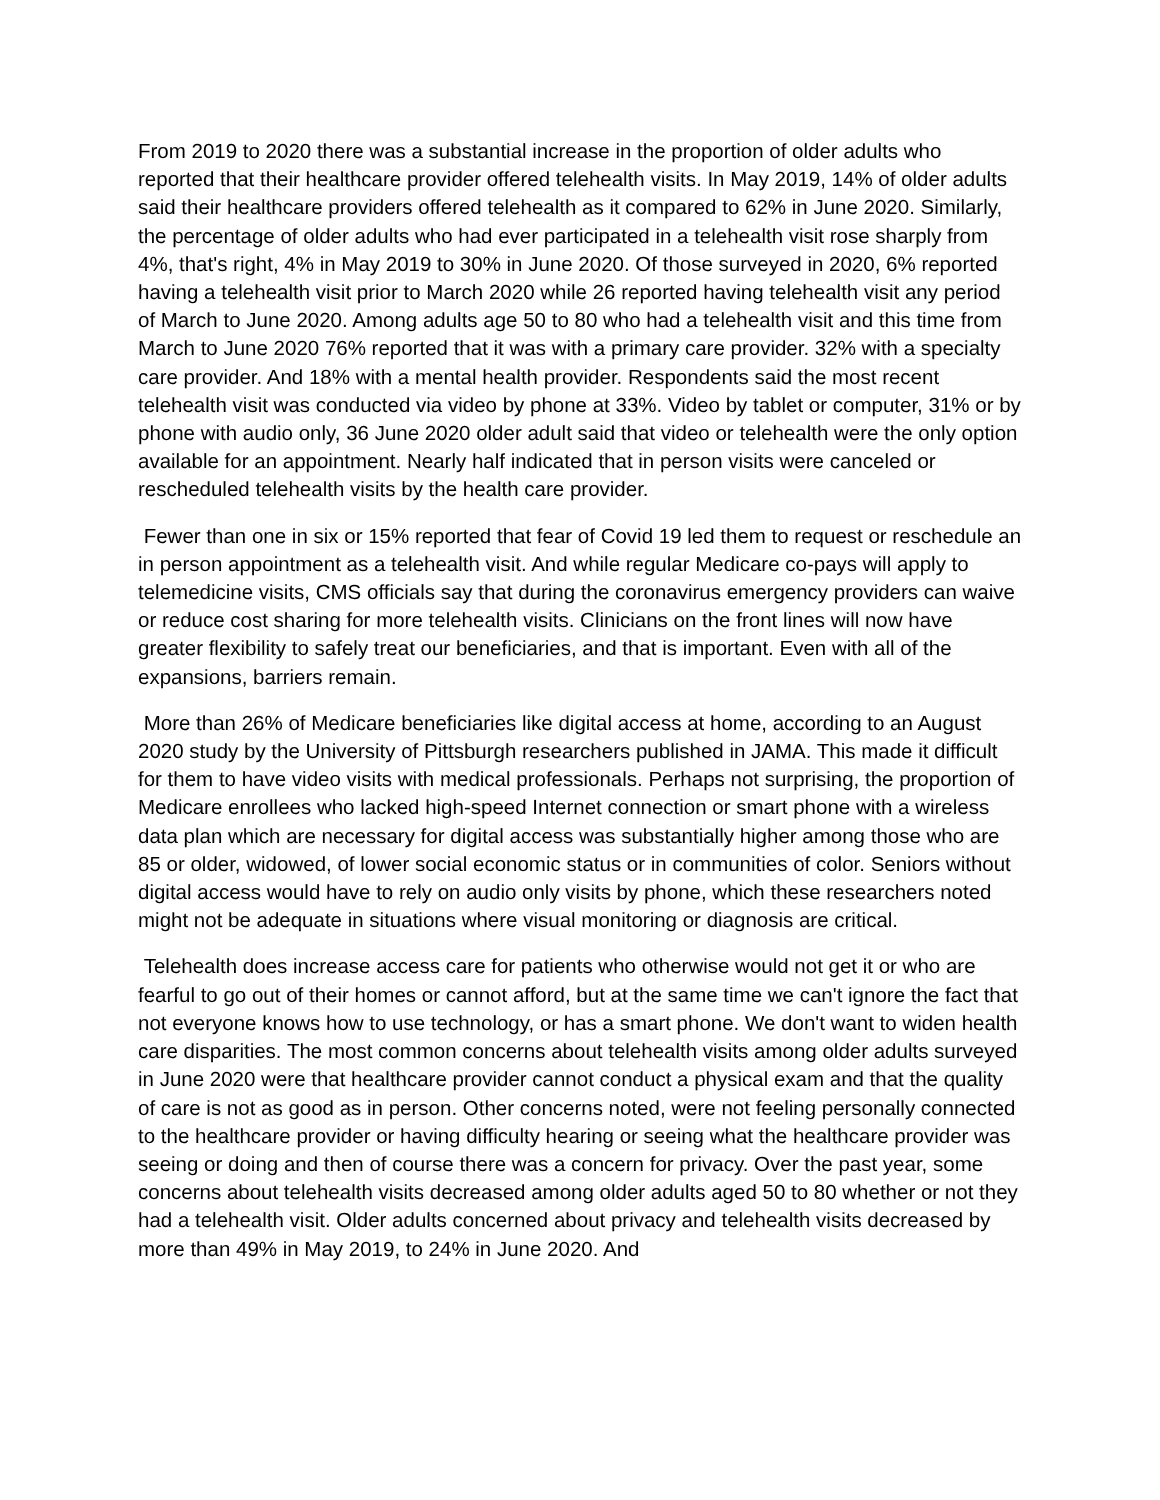From 2019 to 2020 there was a substantial increase in the proportion of older adults who reported that their healthcare provider offered telehealth visits. In May 2019, 14% of older adults said their healthcare providers offered telehealth as it compared to 62% in June 2020. Similarly, the percentage of older adults who had ever participated in a telehealth visit rose sharply from 4%, that's right, 4% in May 2019 to 30% in June 2020. Of those surveyed in 2020, 6% reported having a telehealth visit prior to March 2020 while 26 reported having telehealth visit any period of March to June 2020. Among adults age 50 to 80 who had a telehealth visit and this time from March to June 2020 76% reported that it was with a primary care provider. 32% with a specialty care provider. And 18% with a mental health provider. Respondents said the most recent telehealth visit was conducted via video by phone at 33%. Video by tablet or computer, 31% or by phone with audio only, 36 June 2020 older adult said that video or telehealth were the only option available for an appointment. Nearly half indicated that in person visits were canceled or rescheduled telehealth visits by the health care provider.
Fewer than one in six or 15% reported that fear of Covid 19 led them to request or reschedule an in person appointment as a telehealth visit. And while regular Medicare co-pays will apply to telemedicine visits, CMS officials say that during the coronavirus emergency providers can waive or reduce cost sharing for more telehealth visits. Clinicians on the front lines will now have greater flexibility to safely treat our beneficiaries, and that is important. Even with all of the expansions, barriers remain.
More than 26% of Medicare beneficiaries like digital access at home, according to an August 2020 study by the University of Pittsburgh researchers published in JAMA. This made it difficult for them to have video visits with medical professionals. Perhaps not surprising, the proportion of Medicare enrollees who lacked high-speed Internet connection or smart phone with a wireless data plan which are necessary for digital access was substantially higher among those who are 85 or older, widowed, of lower social economic status or in communities of color. Seniors without digital access would have to rely on audio only visits by phone, which these researchers noted might not be adequate in situations where visual monitoring or diagnosis are critical.
Telehealth does increase access care for patients who otherwise would not get it or who are fearful to go out of their homes or cannot afford, but at the same time we can't ignore the fact that not everyone knows how to use technology, or has a smart phone. We don't want to widen health care disparities. The most common concerns about telehealth visits among older adults surveyed in June 2020 were that healthcare provider cannot conduct a physical exam and that the quality of care is not as good as in person. Other concerns noted, were not feeling personally connected to the healthcare provider or having difficulty hearing or seeing what the healthcare provider was seeing or doing and then of course there was a concern for privacy. Over the past year, some concerns about telehealth visits decreased among older adults aged 50 to 80 whether or not they had a telehealth visit. Older adults concerned about privacy and telehealth visits decreased by more than 49% in May 2019, to 24% in June 2020. And